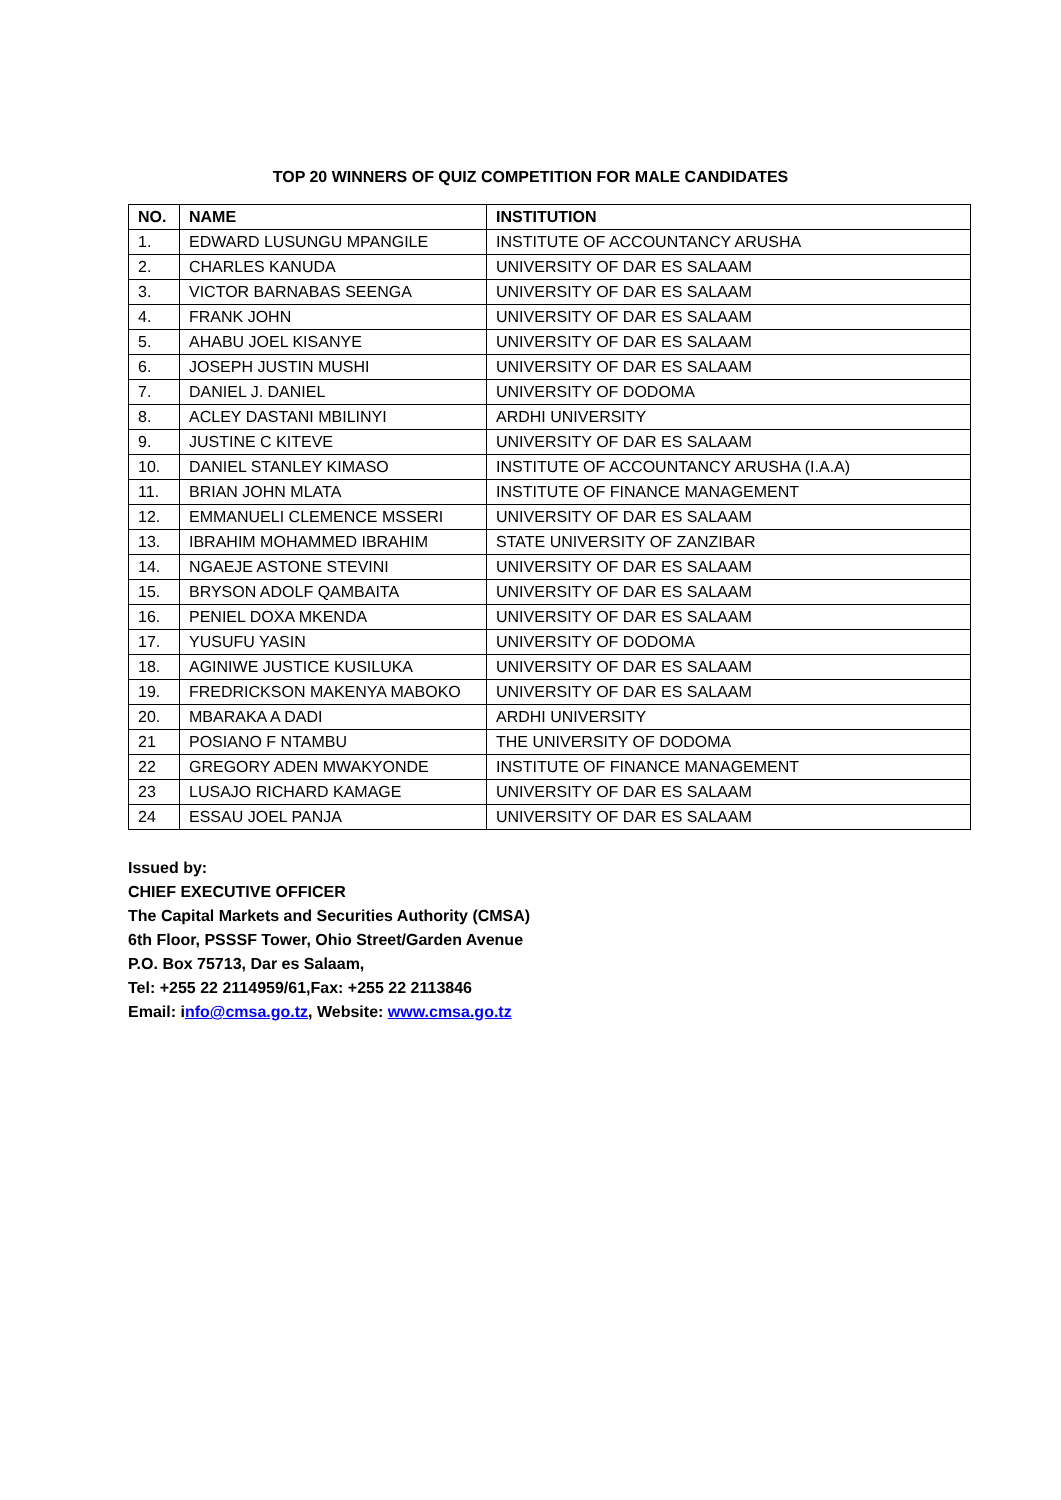TOP 20 WINNERS OF QUIZ COMPETITION FOR MALE CANDIDATES
| NO. | NAME | INSTITUTION |
| --- | --- | --- |
| 1. | EDWARD LUSUNGU MPANGILE | INSTITUTE OF ACCOUNTANCY ARUSHA |
| 2. | CHARLES KANUDA | UNIVERSITY OF DAR ES SALAAM |
| 3. | VICTOR BARNABAS SEENGA | UNIVERSITY OF DAR ES SALAAM |
| 4. | FRANK JOHN | UNIVERSITY OF DAR ES SALAAM |
| 5. | AHABU JOEL KISANYE | UNIVERSITY OF DAR ES SALAAM |
| 6. | JOSEPH JUSTIN MUSHI | UNIVERSITY OF DAR ES SALAAM |
| 7. | DANIEL J. DANIEL | UNIVERSITY OF DODOMA |
| 8. | ACLEY DASTANI MBILINYI | ARDHI UNIVERSITY |
| 9. | JUSTINE C KITEVE | UNIVERSITY OF DAR ES SALAAM |
| 10. | DANIEL STANLEY KIMASO | INSTITUTE OF ACCOUNTANCY ARUSHA (I.A.A) |
| 11. | BRIAN JOHN MLATA | INSTITUTE OF FINANCE MANAGEMENT |
| 12. | EMMANUELI CLEMENCE MSSERI | UNIVERSITY OF DAR ES SALAAM |
| 13. | IBRAHIM MOHAMMED IBRAHIM | STATE UNIVERSITY OF ZANZIBAR |
| 14. | NGAEJE ASTONE STEVINI | UNIVERSITY OF DAR ES SALAAM |
| 15. | BRYSON ADOLF QAMBAITA | UNIVERSITY OF DAR ES SALAAM |
| 16. | PENIEL DOXA MKENDA | UNIVERSITY OF DAR ES SALAAM |
| 17. | YUSUFU YASIN | UNIVERSITY OF DODOMA |
| 18. | AGINIWE JUSTICE KUSILUKA | UNIVERSITY OF DAR ES SALAAM |
| 19. | FREDRICKSON MAKENYA MABOKO | UNIVERSITY OF DAR ES SALAAM |
| 20. | MBARAKA A DADI | ARDHI UNIVERSITY |
| 21 | POSIANO F NTAMBU | THE UNIVERSITY OF DODOMA |
| 22 | GREGORY ADEN MWAKYONDE | INSTITUTE OF FINANCE MANAGEMENT |
| 23 | LUSAJO RICHARD KAMAGE | UNIVERSITY OF DAR ES SALAAM |
| 24 | ESSAU JOEL PANJA | UNIVERSITY OF DAR ES SALAAM |
Issued by:
CHIEF EXECUTIVE OFFICER
The Capital Markets and Securities Authority (CMSA)
6th Floor, PSSSF Tower, Ohio Street/Garden Avenue
P.O. Box 75713, Dar es Salaam,
Tel: +255 22 2114959/61,Fax: +255 22 2113846
Email: info@cmsa.go.tz, Website: www.cmsa.go.tz